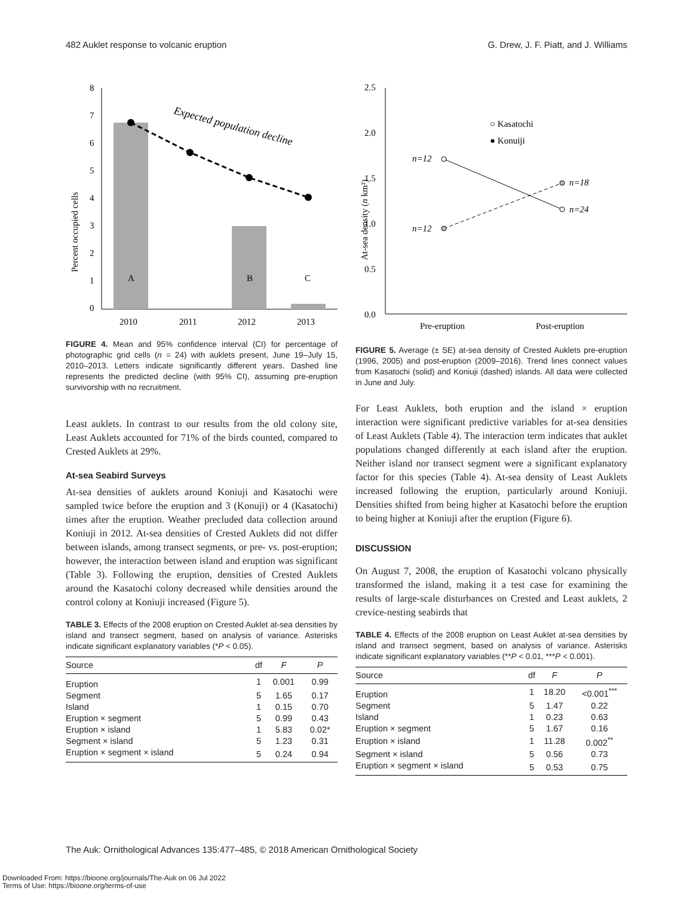482 Auklet response to volcanic eruption G. Drew, J. F. Piatt, and J. Williams
Percent occupied cells
8
7
6
5
4
3
2
1
0
A
B
C
Expected population decline
2010
2011
2012
2013
FIGURE 4. Mean and 95% confidence interval (CI) for percentage of photographic grid cells (n = 24) with auklets present, June 19–July 15, 2010–2013. Letters indicate significantly different years. Dashed line represents the predicted decline (with 95% CI), assuming pre-eruption survivorship with no recruitment.
Least auklets. In contrast to our results from the old colony site, Least Auklets accounted for 71% of the birds counted, compared to Crested Auklets at 29%.
At-sea Seabird Surveys
At-sea densities of auklets around Koniuji and Kasatochi were sampled twice before the eruption and 3 (Konuji) or 4 (Kasatochi) times after the eruption. Weather precluded data collection around Koniuji in 2012. At-sea densities of Crested Auklets did not differ between islands, among transect segments, or pre- vs. post-eruption; however, the interaction between island and eruption was significant (Table 3). Following the eruption, densities of Crested Auklets around the Kasatochi colony decreased while densities around the control colony at Koniuji increased (Figure 5).
TABLE 3. Effects of the 2008 eruption on Crested Auklet at-sea densities by island and transect segment, based on analysis of variance. Asterisks indicate significant explanatory variables (*P < 0.05).
| Source | df | F | P |
| --- | --- | --- | --- |
| Eruption | 1 | 0.001 | 0.99 |
| Segment | 5 | 1.65 | 0.17 |
| Island | 1 | 0.15 | 0.70 |
| Eruption × segment | 5 | 0.99 | 0.43 |
| Eruption × island | 1 | 5.83 | 0.02* |
| Segment × island | 5 | 1.23 | 0.31 |
| Eruption × segment × island | 5 | 0.24 | 0.94 |
At-sea density (n km²)
2.5
2.0
1.5
1.0
0.5
0.0
n=12
n=12
n=18
n=24
○ Kasatochi
● Konuiji
Pre-eruption
Post-eruption
FIGURE 5. Average (± SE) at-sea density of Crested Auklets pre-eruption (1996, 2005) and post-eruption (2009–2016). Trend lines connect values from Kasatochi (solid) and Koniuji (dashed) islands. All data were collected in June and July.
For Least Auklets, both eruption and the island × eruption interaction were significant predictive variables for at-sea densities of Least Auklets (Table 4). The interaction term indicates that auklet populations changed differently at each island after the eruption. Neither island nor transect segment were a significant explanatory factor for this species (Table 4). At-sea density of Least Auklets increased following the eruption, particularly around Koniuji. Densities shifted from being higher at Kasatochi before the eruption to being higher at Koniuji after the eruption (Figure 6).
DISCUSSION
On August 7, 2008, the eruption of Kasatochi volcano physically transformed the island, making it a test case for examining the results of large-scale disturbances on Crested and Least auklets, 2 crevice-nesting seabirds that
TABLE 4. Effects of the 2008 eruption on Least Auklet at-sea densities by island and transect segment, based on analysis of variance. Asterisks indicate significant explanatory variables (**P < 0.01, ***P < 0.001).
| Source | df | F | P |
| --- | --- | --- | --- |
| Eruption | 1 | 18.20 | <0.001<sup>***</sup> |
| Segment | 5 | 1.47 | 0.22 |
| Island | 1 | 0.23 | 0.63 |
| Eruption × segment | 5 | 1.67 | 0.16 |
| Eruption × island | 1 | 11.28 | 0.002<sup>**</sup> |
| Segment × island | 5 | 0.56 | 0.73 |
| Eruption × segment × island | 5 | 0.53 | 0.75 |
The Auk: Ornithological Advances 135:477–485, © 2018 American Ornithological Society
Downloaded From: https://bioone.org/journals/The-Auk on 06 Jul 2022
Terms of Use: https://bioone.org/terms-of-use